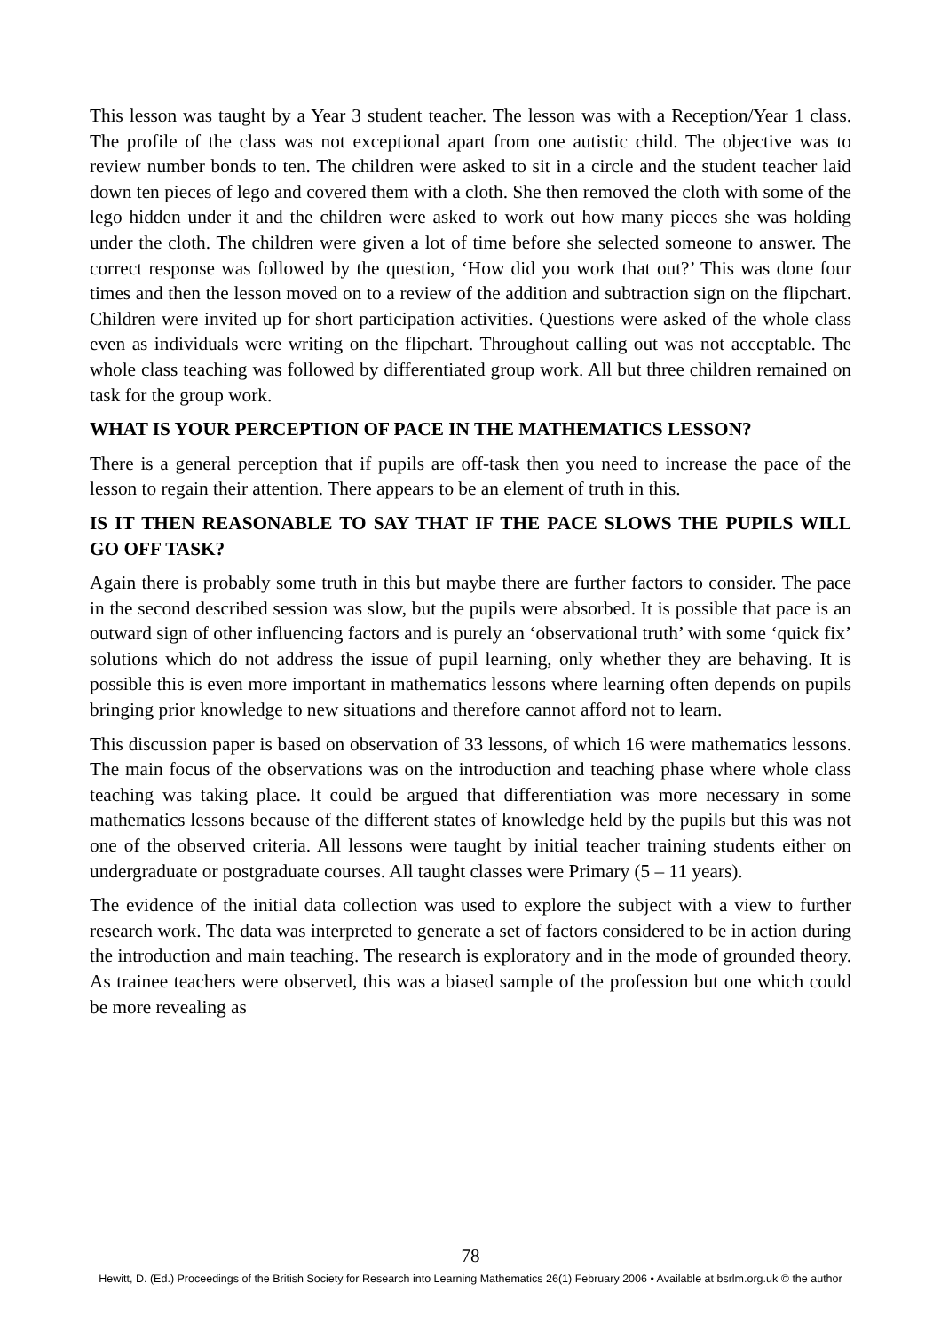This lesson was taught by a Year 3 student teacher. The lesson was with a Reception/Year 1 class. The profile of the class was not exceptional apart from one autistic child. The objective was to review number bonds to ten. The children were asked to sit in a circle and the student teacher laid down ten pieces of lego and covered them with a cloth. She then removed the cloth with some of the lego hidden under it and the children were asked to work out how many pieces she was holding under the cloth. The children were given a lot of time before she selected someone to answer. The correct response was followed by the question, ‘How did you work that out?’ This was done four times and then the lesson moved on to a review of the addition and subtraction sign on the flipchart. Children were invited up for short participation activities. Questions were asked of the whole class even as individuals were writing on the flipchart. Throughout calling out was not acceptable. The whole class teaching was followed by differentiated group work. All but three children remained on task for the group work.
WHAT IS YOUR PERCEPTION OF PACE IN THE MATHEMATICS LESSON?
There is a general perception that if pupils are off-task then you need to increase the pace of the lesson to regain their attention. There appears to be an element of truth in this.
IS IT THEN REASONABLE TO SAY THAT IF THE PACE SLOWS THE PUPILS WILL GO OFF TASK?
Again there is probably some truth in this but maybe there are further factors to consider. The pace in the second described session was slow, but the pupils were absorbed. It is possible that pace is an outward sign of other influencing factors and is purely an ‘observational truth’ with some ‘quick fix’ solutions which do not address the issue of pupil learning, only whether they are behaving. It is possible this is even more important in mathematics lessons where learning often depends on pupils bringing prior knowledge to new situations and therefore cannot afford not to learn.
This discussion paper is based on observation of 33 lessons, of which 16 were mathematics lessons. The main focus of the observations was on the introduction and teaching phase where whole class teaching was taking place. It could be argued that differentiation was more necessary in some mathematics lessons because of the different states of knowledge held by the pupils but this was not one of the observed criteria. All lessons were taught by initial teacher training students either on undergraduate or postgraduate courses. All taught classes were Primary (5 – 11 years).
The evidence of the initial data collection was used to explore the subject with a view to further research work. The data was interpreted to generate a set of factors considered to be in action during the introduction and main teaching. The research is exploratory and in the mode of grounded theory. As trainee teachers were observed, this was a biased sample of the profession but one which could be more revealing as
78
Hewitt, D. (Ed.) Proceedings of the British Society for Research into Learning Mathematics 26(1) February 2006 • Available at bsrlm.org.uk © the author